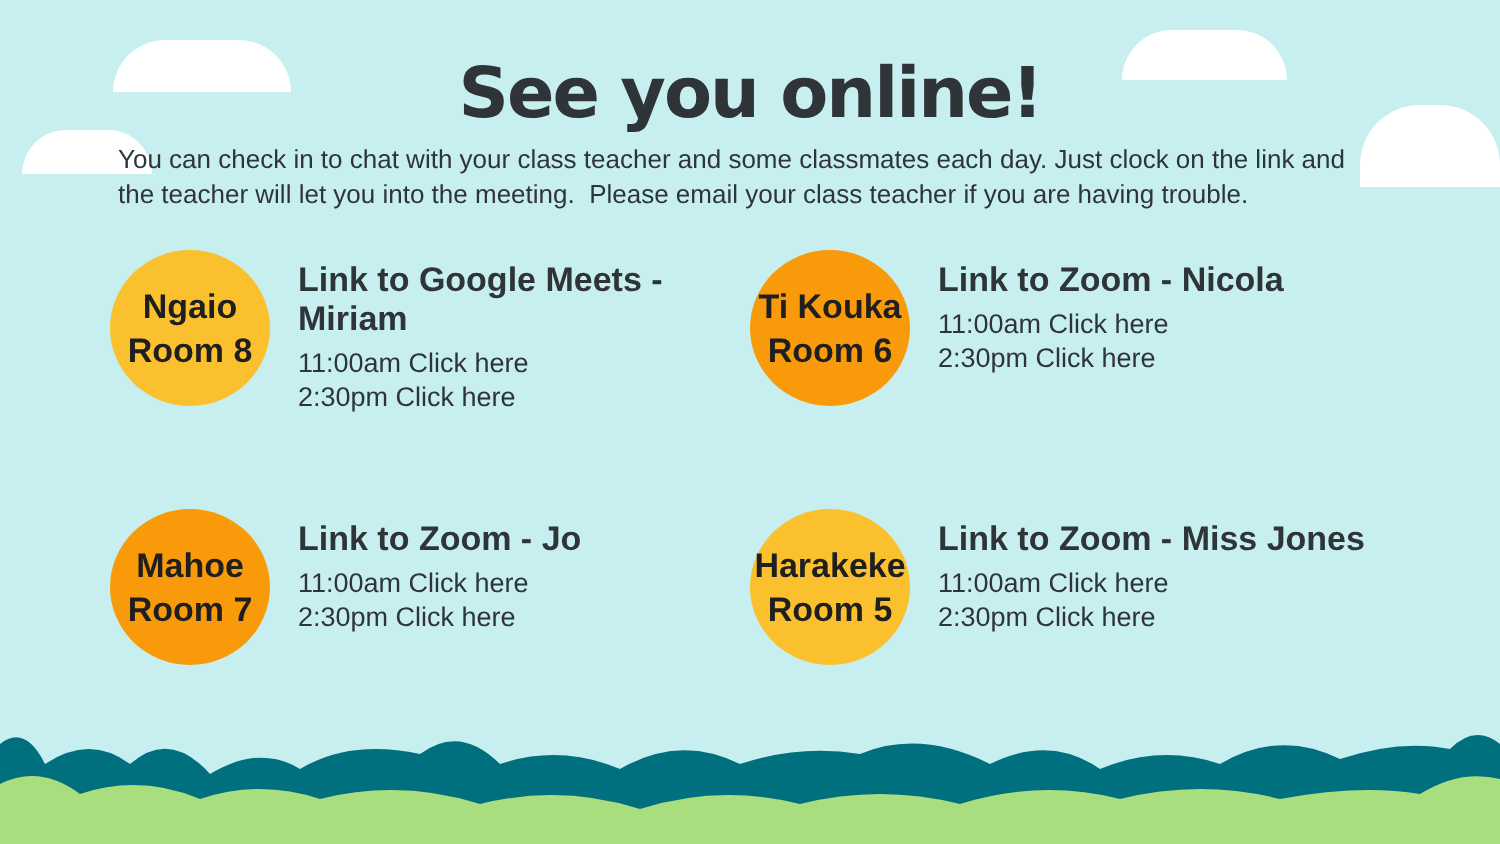See you online!
You can check in to chat with your class teacher and some classmates each day. Just clock on the link and the teacher will let you into the meeting. Please email your class teacher if you are having trouble.
Ngaio
Room 8
Link to Google Meets - Miriam
11:00am Click here
2:30pm Click here
Ti Kouka
Room 6
Link to Zoom - Nicola
11:00am Click here
2:30pm Click here
Mahoe
Room 7
Link to Zoom - Jo
11:00am Click here
2:30pm Click here
Harakeke
Room 5
Link to Zoom - Miss Jones
11:00am Click here
2:30pm Click here